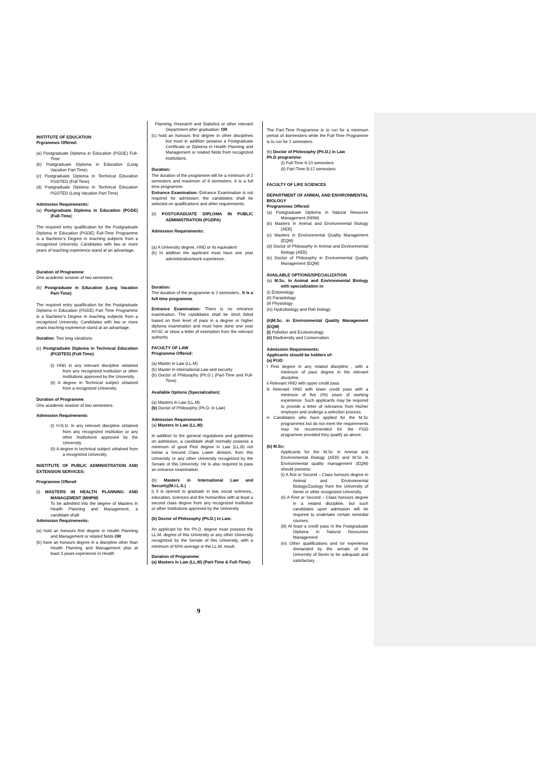INSTITUTE OF EDUCATION
Prgrammes Offered:
(a) Postgraduate Diploma in Education (PGDE) Full-Time
(b) Postgraduate Diploma in Education (Long Vacation Part Time)
(c) Postgraduate Diploma in Technical Education PGDTED (Full Time)
(d) Postgraduate Diploma in Technical Education PGDTED (Long Vacation Part Time)
Admission Requirements:
(a) Postgraduate Diploma in Education (PGDE) (Full-Time):
The required entry qualification for the Postgraduate Diploma in Education (PGDE) Full-Time Programme is a Bachelor’s Degree in teaching subjects from a recognized University. Candidates with two or more years of teaching experience stand at an advantage.
Duration of Programme:
One academic session of two semesters.
(b) Postgraduate in Education (Long Vacation Part-Time):
The required entry qualification for the Postgraduate Diploma in Education (PGDE) Part Time Programme is a Bachelor’s Degree in teaching subjects from a recognized University. Candidates with two or more years teaching experience stand at an advantage.
Duration: Two long vacations.
(c) Postgraduate Diploma in Technical Education (PGDTED) (Full-Time):
(i) HND in any relevant discipline obtained from any recognized Institution or other Institutions approved by the University.
(ii) A degree in Technical subject obtained from a recognized University.
Duration of Programme:
One academic session of two semesters.
Admission Requirements:
(i) H.N.D. in any relevant discipline obtained from any recognized Institution or any other Institutions approved by the University.
(ii) A degree in technical subject obtained from a recognized University.
INISTITUTE OF PUBLIC ADMINISTRATION AND EXTENSION SERVICES:
Programme Offered:
(i) MASTERS IN HEALTH PLANNING AND MANAGEMENT (MHPM)
To be admitted into the degree of Masters in Health Planning and Management, a candidate shall:
Admission Requirements:
(a) hold an honours first degree in Health Planning and Management or related fields OR
(b) have an honours degree in a discipline other than Health Planning and Management plus at least 3 years experience in Health
Planning, Research and Statistics or other relevant Department after graduation; OR
(c) hold an honours first degree in other disciplines but must in addition possess a Postgraduate Certificate or Diploma in Health Planning and Management or related fields from recognized institutions.
Duration:
The duration of the programme will be a minimum of 2 semesters and maximum of 8 semesters. It is a full time programme.
Entrance Examination: Entrance Examination is not required for admission; the candidates shall be selected on qualifications and other requirements.
(ii) POSTGRADUATE DIPLOMA IN PUBLIC ADMINISTRATION (PGDPA)
Admission Requirements:
(a) A University degree, HND or its equivalent
(b) In addition the applicant must have one year administrative/work experience.
Duration:
The duration of the programme is 2 semesters.. It is a full time programme.
Entrance Examination: There is no entrance examination. The candidates shall be short listed based on their level of pass in a degree or higher diploma examination and must have done one year NYSC or show a letter of exemption from the relevant authority.
FACULTY OF LAW
Programme Offered:
(a) Master in Law (LL.M)
(b) Master in international Law and secuirty
(b) Doctor of Philosophy (Ph.D.) (Part-Time and Full-Time)
Available Options (Specialization):
(a) Masters in Law (LL.M)
(b) Doctor of Philosophy (Ph.D. in Law)
Admission Requirements
(a) Masters in Law (LL.M):
In addition to the general regulations and guidelines on admission, a candidate shall normally possess a minimum of good First degree in Law (LL.B) not below a Second Class Lower division, from this University or any other University recognized by the Senate of this University. He is also required to pass an entrance examination.
(b) Masters in International Law and Security(M.I.L.S.)
i) It is opened to graduate in law, social sciences,, education, sciences and the humanities with at least a second class degree from any recognized Institution or other Institutions approved by the University
(b) Doctor of Philosophy (Ph.D.) in Law:
An applicant for the Ph.D. degree must possess the LL.M. degree of this University or any other University recognized by the Senate of this University, with a minimum of 60% average in the LL.M. result.
Duration of Programme:
(a) Masters in Law (LL.M) (Part-Time & Full-Time):
The Part-Time Programme is to run for a minimum period of 4semesters while the Full-Time Programme is to run for 2 semesters.
(b) Doctor of Philosophy (Ph.D.) in Law
Ph.D programme:
(i) Full-Time 6-10 semesters
(ii) Part-Time 8-12 semesters
FACULTY OF LIFE SCIENCES
DEPARTMENT OF ANIMAL AND ENVIRONMENTAL BIOLOGY
Programmes Offered:
(a) Postgraduate Diploma in Natural Resource Management (NRM)
(b) Masters in Animal and Environmental Biology (AEB)
(c) Masters in Environmental Quality Management (EQM)
(d) Doctor of Philosophy in Animal and Environmental Biology (AEB)
(e) Doctor of Philosophy in Environmental Quality Management (EQM)
AVAILABLE OPTIONS/SPECIALIZATION
(a) M.Sc. in Animal and Environmental Biology with specialization in:
(i) Entomology
(ii) Parasitology
(iii Physiology
(iv) Hydrobiology and Fish biology
(ii)M.Sc. in Environmental Quality Management (EQM)
(i) Pollution and Ecotoxicology
(ii) Biodiversity and Conservation
Admission Requirements:
Applicants should be holders of:
(a) PGD:
i First degree in any related discipline , with a minimum of pass degree in the relevant discipline.
ii Relevant HND with upper credit pass
iii Relevant HND with lower credit pass with a minimum of five (05) years of working experience. Such applicants may be required to provide a letter of relevance from his/her employer and undergo a selection process.
iv Candidates who have applied for the M.Sc programmes but do not meet the requirements may be recommended for the PGD programme provided they qualify as above.
(b) M.Sc:
Applicants for the M.Sc in Animal and Environmental Biology (AEB) and M.Sc in Environmental quality management (EQM) should possess:
(i) A first or Second – Class honours degree in Animal and Environmental Biology/Zoology from the University of Benin or other recognized University.
(ii) A First or Second – Class honours degree in a related discipline, but such candidates upon admission will be required to undertake certain remedial courses.
(iii) At least a credit pass in the Postgraduate Diploma in Natural Recourses Management
(iv) Other qualifications and /or experience demanded by the senate of the University of Benin to be adequate and satisfactory.
9